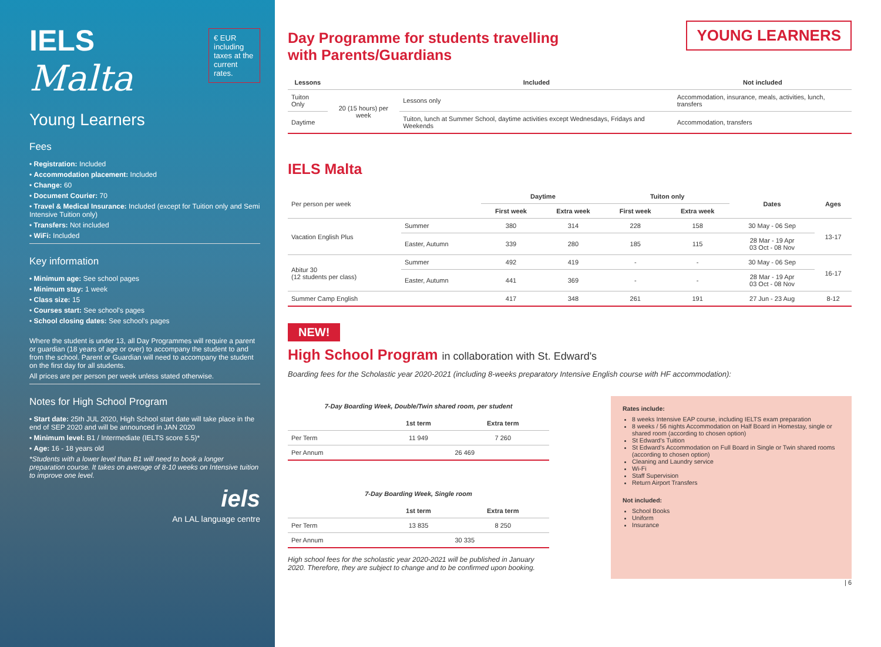IELS
Malta
€ EUR
including taxes at the current rates.
Young Learners
Fees
• Registration: Included
• Accommodation placement: Included
• Change: 60
• Document Courier: 70
• Travel & Medical Insurance: Included (except for Tuition only and Semi Intensive Tuition only)
• Transfers: Not included
• WiFi: Included
Key information
• Minimum age: See school pages
• Minimum stay: 1 week
• Class size: 15
• Courses start: See school's pages
• School closing dates: See school's pages
Where the student is under 13, all Day Programmes will require a parent or guardian (18 years of age or over) to accompany the student to and from the school. Parent or Guardian will need to accompany the student on the first day for all students.
All prices are per person per week unless stated otherwise.
Notes for High School Program
• Start date: 25th JUL 2020, High School start date will take place in the end of SEP 2020 and will be announced in JAN 2020
• Minimum level: B1 / Intermediate (IELTS score 5.5)*
• Age: 16 - 18 years old
*Students with a lower level than B1 will need to book a longer preparation course. It takes on average of 8-10 weeks on Intensive tuition to improve one level.
iels
An LAL language centre
YOUNG LEARNERS
Day Programme for students travelling
with Parents/Guardians
| Lessons | | Included | Not included |
| --- | --- | --- | --- |
| Tuiton Only | 20 (15 hours) per week | Lessons only | Accommodation, insurance, meals, activities, lunch, transfers |
| Daytime | | Tuiton, lunch at Summer School, daytime activities except Wednesdays, Fridays and Weekends | Accommodation, transfers |
IELS Malta
| Per person per week | | Daytime | | Tuiton only | | Dates | Ages |
| | | First week | Extra week | First week | Extra week | | |
| Vacation English Plus | Summer | 380 | 314 | 228 | 158 | 30 May - 06 Sep | 13-17 |
| | Easter, Autumn | 339 | 280 | 185 | 115 | 28 Mar - 19 Apr 03 Oct - 08 Nov | |
| Abitur 30 (12 students per class) | Summer | 492 | 419 | - | - | 30 May - 06 Sep | 16-17 |
| | Easter, Autumn | 441 | 369 | - | - | 28 Mar - 19 Apr 03 Oct - 08 Nov | |
| Summer Camp English | | 417 | 348 | 261 | 191 | 27 Jun - 23 Aug | 8-12 |
NEW!
High School Program in collaboration with St. Edward's
Boarding fees for the Scholastic year 2020-2021 (including 8-weeks preparatory Intensive English course with HF accommodation):
7-Day Boarding Week, Double/Twin shared room, per student
| | 1st term | Extra term |
| --- | --- | --- |
| Per Term | 11 949 | 7 260 |
| Per Annum | 26 469 | |
7-Day Boarding Week, Single room
| | 1st term | Extra term |
| --- | --- | --- |
| Per Term | 13 835 | 8 250 |
| Per Annum | 30 335 | |
High school fees for the scholastic year 2020-2021 will be published in January 2020. Therefore, they are subject to change and to be confirmed upon booking.
Rates include:
8 weeks Intensive EAP course, including IELTS exam preparation
8 weeks / 56 nights Accommodation on Half Board in Homestay, single or shared room (according to chosen option)
St Edward's Tuition
St Edward's Accommodation on Full Board in Single or Twin shared rooms (according to chosen option)
Cleaning and Laundry service
Wi-Fi
Staff Supervision
Return Airport Transfers
Not included:
School Books
Uniform
Insurance
| 6